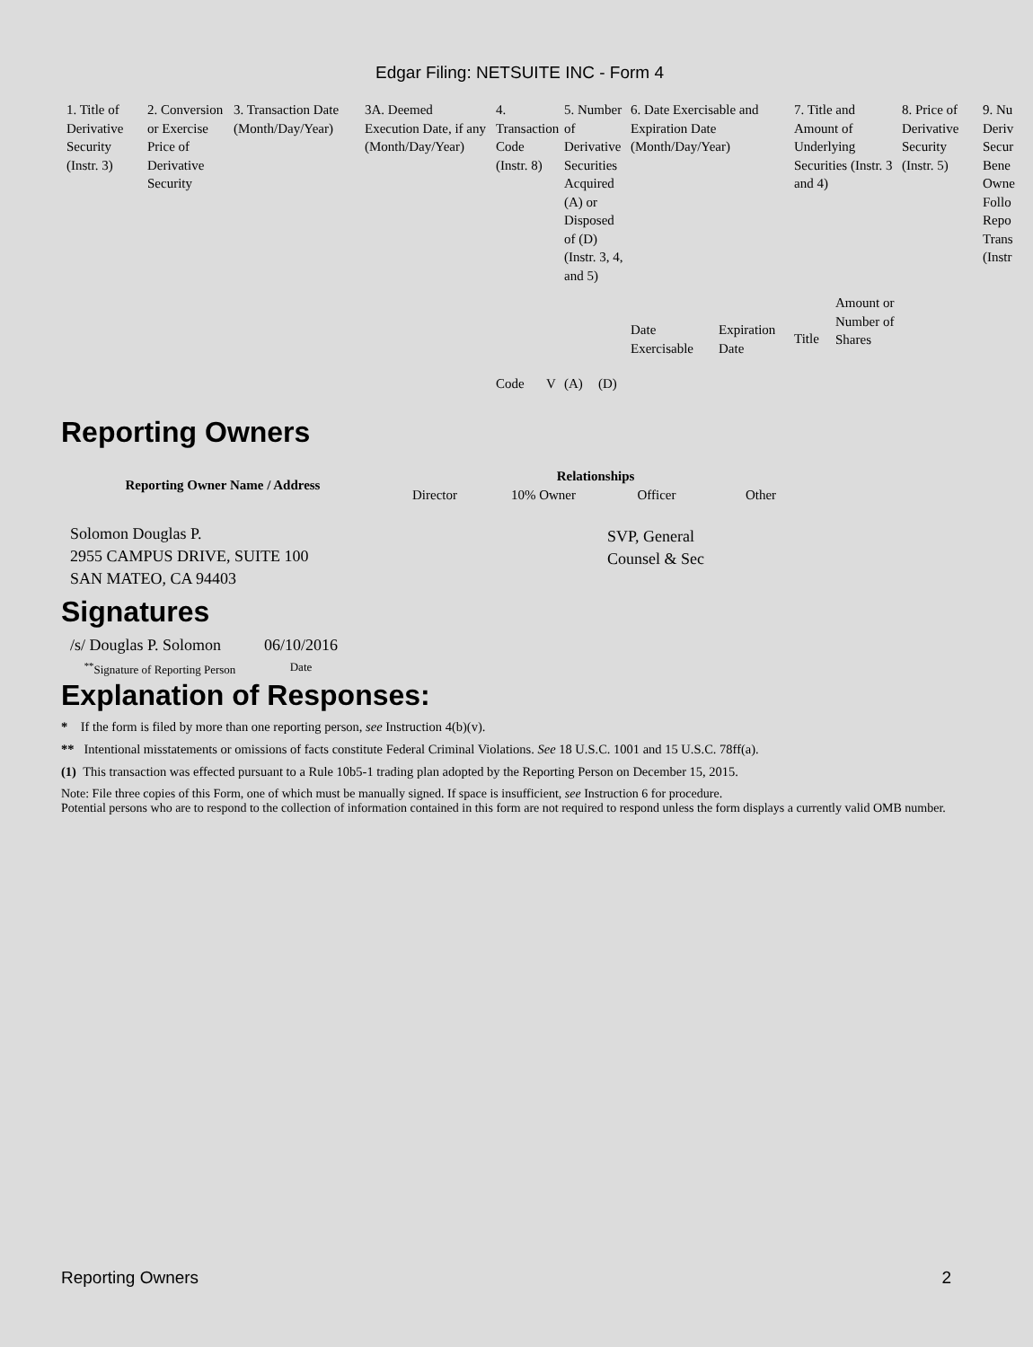Edgar Filing: NETSUITE INC - Form 4
| 1. Title of Derivative Security (Instr. 3) | 2. Conversion or Exercise Price of Derivative Security | 3. Transaction Date (Month/Day/Year) | 3A. Deemed Execution Date, if any (Month/Day/Year) | 4. Transaction Code (Instr. 8) | | 5. Number of Derivative Securities Acquired (A) or Disposed of (D) (Instr. 3, 4, and 5) | | 6. Date Exercisable and Expiration Date (Month/Day/Year) | | 7. Title and Amount of Underlying Securities (Instr. 3 and 4) | | 8. Price of Derivative Security (Instr. 5) | 9. Nu Deriv Secur Bene Owne Follo Repo Trans (Instr |
| | | | | Code | V | (A) | (D) | Date Exercisable | Expiration Date | Title | Amount or Number of Shares | | |
Reporting Owners
| Reporting Owner Name / Address | Relationships | | | |
| --- | --- | --- | --- | --- |
| | Director | 10% Owner | Officer | Other |
| Solomon Douglas P. 2955 CAMPUS DRIVE, SUITE 100 SAN MATEO, CA 94403 | | | SVP, General Counsel & Sec | |
Signatures
| /s/ Douglas P. Solomon | 06/10/2016 |
| <sup>**</sup> Signature of Reporting Person | Date |
Explanation of Responses:
* If the form is filed by more than one reporting person, see Instruction 4(b)(v).
** Intentional misstatements or omissions of facts constitute Federal Criminal Violations. See 18 U.S.C. 1001 and 15 U.S.C. 78ff(a).
(1) This transaction was effected pursuant to a Rule 10b5-1 trading plan adopted by the Reporting Person on December 15, 2015.
Note: File three copies of this Form, one of which must be manually signed. If space is insufficient, see Instruction 6 for procedure.
Potential persons who are to respond to the collection of information contained in this form are not required to respond unless the form displays a currently valid OMB number.
Reporting Owners 2